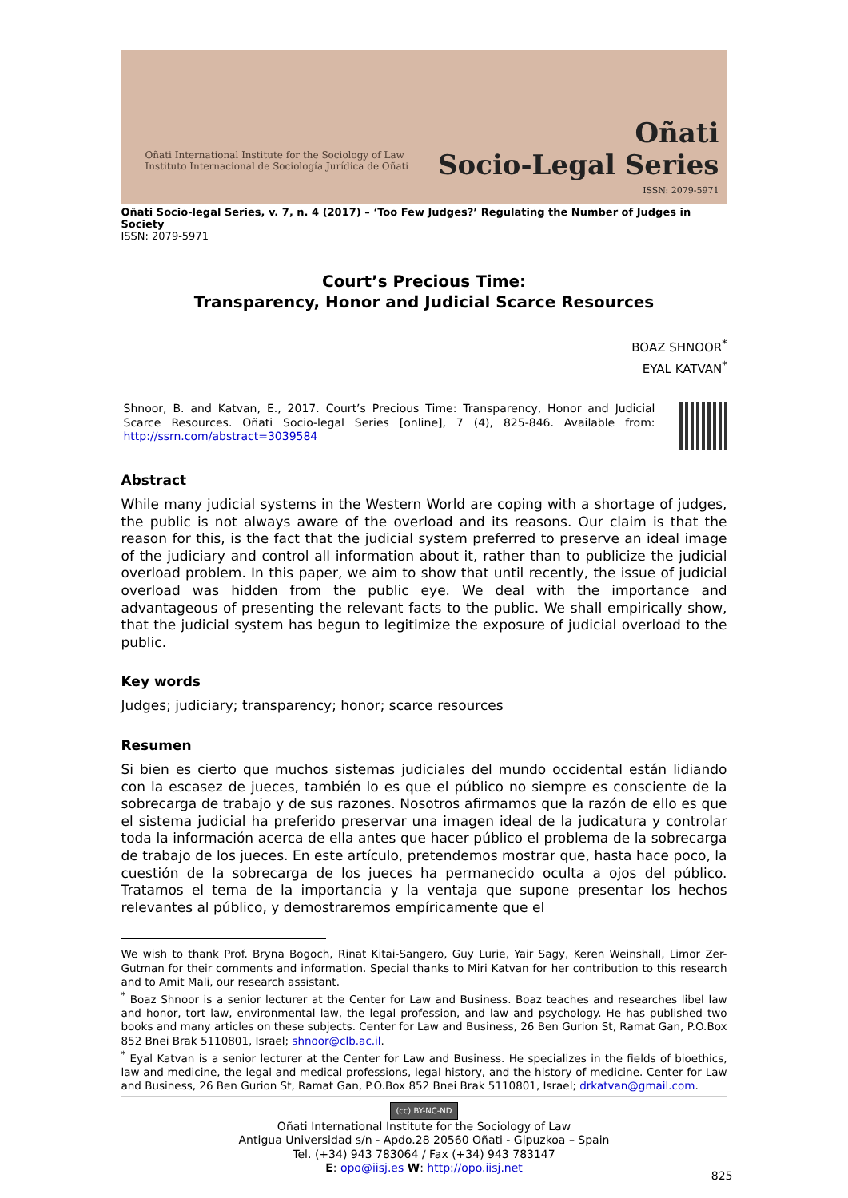Oñati International Institute for the Sociology of Law
Instituto Internacional de Sociología Jurídica de Oñati
Oñati
Socio-Legal Series
ISSN: 2079-5971
Oñati Socio-legal Series, v. 7, n. 4 (2017) – ‘Too Few Judges?’ Regulating the Number of Judges in Society
ISSN: 2079-5971
Court’s Precious Time:
Transparency, Honor and Judicial Scarce Resources
BOAZ SHNOOR<sup>*</sup>
EYAL KATVAN<sup>*</sup>
Shnoor, B. and Katvan, E., 2017. Court’s Precious Time: Transparency, Honor and Judicial Scarce Resources. Oñati Socio-legal Series [online], 7 (4), 825-846. Available from: http://ssrn.com/abstract=3039584
Abstract
While many judicial systems in the Western World are coping with a shortage of judges, the public is not always aware of the overload and its reasons. Our claim is that the reason for this, is the fact that the judicial system preferred to preserve an ideal image of the judiciary and control all information about it, rather than to publicize the judicial overload problem. In this paper, we aim to show that until recently, the issue of judicial overload was hidden from the public eye. We deal with the importance and advantageous of presenting the relevant facts to the public. We shall empirically show, that the judicial system has begun to legitimize the exposure of judicial overload to the public.
Key words
Judges; judiciary; transparency; honor; scarce resources
Resumen
Si bien es cierto que muchos sistemas judiciales del mundo occidental están lidiando con la escasez de jueces, también lo es que el público no siempre es consciente de la sobrecarga de trabajo y de sus razones. Nosotros afirmamos que la razón de ello es que el sistema judicial ha preferido preservar una imagen ideal de la judicatura y controlar toda la información acerca de ella antes que hacer público el problema de la sobrecarga de trabajo de los jueces. En este artículo, pretendemos mostrar que, hasta hace poco, la cuestión de la sobrecarga de los jueces ha permanecido oculta a ojos del público. Tratamos el tema de la importancia y la ventaja que supone presentar los hechos relevantes al público, y demostraremos empíricamente que el
We wish to thank Prof. Bryna Bogoch, Rinat Kitai-Sangero, Guy Lurie, Yair Sagy, Keren Weinshall, Limor Zer-Gutman for their comments and information. Special thanks to Miri Katvan for her contribution to this research and to Amit Mali, our research assistant.
<sup>*</sup> Boaz Shnoor is a senior lecturer at the Center for Law and Business. Boaz teaches and researches libel law and honor, tort law, environmental law, the legal profession, and law and psychology. He has published two books and many articles on these subjects. Center for Law and Business, 26 Ben Gurion St, Ramat Gan, P.O.Box 852 Bnei Brak 5110801, Israel; shnoor@clb.ac.il.
<sup>*</sup> Eyal Katvan is a senior lecturer at the Center for Law and Business. He specializes in the fields of bioethics, law and medicine, the legal and medical professions, legal history, and the history of medicine. Center for Law and Business, 26 Ben Gurion St, Ramat Gan, P.O.Box 852 Bnei Brak 5110801, Israel; drkatvan@gmail.com.
(cc) BY-NC-ND
Oñati International Institute for the Sociology of Law
Antigua Universidad s/n - Apdo.28 20560 Oñati - Gipuzkoa – Spain
Tel. (+34) 943 783064 / Fax (+34) 943 783147
E: opo@iisj.es W: http://opo.iisj.net
825